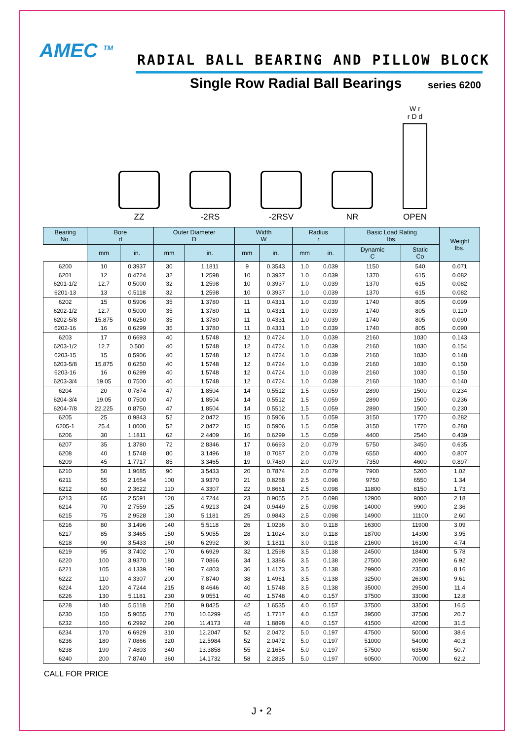AMEC <sup>TM</sup>
RADIAL BALL BEARING AND PILLOW BLOCK
Single Row Radial Ball Bearings series 6200
ZZ
-2RS
-2RSV
NR
W r
r D d
OPEN
| Bearing No. | Bore d | | Outer Diameter D | | Width W | | Radius r | | Basic Load Rating lbs. | | Weight lbs. |
| --- | --- | --- | --- | --- | --- | --- | --- | --- | --- | --- | --- |
| | mm | in. | mm | in. | mm | in. | mm | in. | Dynamic C | Static Co | |
| 6200 | 10 | 0.3937 | 30 | 1.1811 | 9 | 0.3543 | 1.0 | 0.039 | 1150 | 540 | 0.071 |
| 6201 | 12 | 0.4724 | 32 | 1.2598 | 10 | 0.3937 | 1.0 | 0.039 | 1370 | 615 | 0.082 |
| 6201-1/2 | 12.7 | 0.5000 | 32 | 1.2598 | 10 | 0.3937 | 1.0 | 0.039 | 1370 | 615 | 0.082 |
| 6201-13 | 13 | 0.5118 | 32 | 1.2598 | 10 | 0.3937 | 1.0 | 0.039 | 1370 | 615 | 0.082 |
| 6202 | 15 | 0.5906 | 35 | 1.3780 | 11 | 0.4331 | 1.0 | 0.039 | 1740 | 805 | 0.099 |
| 6202-1/2 | 12.7 | 0.5000 | 35 | 1.3780 | 11 | 0.4331 | 1.0 | 0.039 | 1740 | 805 | 0.110 |
| 6202-5/8 | 15.875 | 0.6250 | 35 | 1.3780 | 11 | 0.4331 | 1.0 | 0.039 | 1740 | 805 | 0.090 |
| 6202-16 | 16 | 0.6299 | 35 | 1.3780 | 11 | 0.4331 | 1.0 | 0.039 | 1740 | 805 | 0.090 |
| 6203 | 17 | 0.6693 | 40 | 1.5748 | 12 | 0.4724 | 1.0 | 0.039 | 2160 | 1030 | 0.143 |
| 6203-1/2 | 12.7 | 0.500 | 40 | 1.5748 | 12 | 0.4724 | 1.0 | 0.039 | 2160 | 1030 | 0.154 |
| 6203-15 | 15 | 0.5906 | 40 | 1.5748 | 12 | 0.4724 | 1.0 | 0.039 | 2160 | 1030 | 0.148 |
| 6203-5/8 | 15.875 | 0.6250 | 40 | 1.5748 | 12 | 0.4724 | 1.0 | 0.039 | 2160 | 1030 | 0.150 |
| 6203-16 | 16 | 0.6299 | 40 | 1.5748 | 12 | 0.4724 | 1.0 | 0.039 | 2160 | 1030 | 0.150 |
| 6203-3/4 | 19.05 | 0.7500 | 40 | 1.5748 | 12 | 0.4724 | 1.0 | 0.039 | 2160 | 1030 | 0.140 |
| 6204 | 20 | 0.7874 | 47 | 1.8504 | 14 | 0.5512 | 1.5 | 0.059 | 2890 | 1500 | 0.234 |
| 6204-3/4 | 19.05 | 0.7500 | 47 | 1.8504 | 14 | 0.5512 | 1.5 | 0.059 | 2890 | 1500 | 0.236 |
| 6204-7/8 | 22.225 | 0.8750 | 47 | 1.8504 | 14 | 0.5512 | 1.5 | 0.059 | 2890 | 1500 | 0.230 |
| 6205 | 25 | 0.9843 | 52 | 2.0472 | 15 | 0.5906 | 1.5 | 0.059 | 3150 | 1770 | 0.282 |
| 6205-1 | 25.4 | 1.0000 | 52 | 2.0472 | 15 | 0.5906 | 1.5 | 0.059 | 3150 | 1770 | 0.280 |
| 6206 | 30 | 1.1811 | 62 | 2.4409 | 16 | 0.6299 | 1.5 | 0.059 | 4400 | 2540 | 0.439 |
| 6207 | 35 | 1.3780 | 72 | 2.8346 | 17 | 0.6693 | 2.0 | 0.079 | 5750 | 3450 | 0.635 |
| 6208 | 40 | 1.5748 | 80 | 3.1496 | 18 | 0.7087 | 2.0 | 0.079 | 6550 | 4000 | 0.807 |
| 6209 | 45 | 1.7717 | 85 | 3.3465 | 19 | 0.7480 | 2.0 | 0.079 | 7350 | 4600 | 0.897 |
| 6210 | 50 | 1.9685 | 90 | 3.5433 | 20 | 0.7874 | 2.0 | 0.079 | 7900 | 5200 | 1.02 |
| 6211 | 55 | 2.1654 | 100 | 3.9370 | 21 | 0.8268 | 2.5 | 0.098 | 9750 | 6550 | 1.34 |
| 6212 | 60 | 2.3622 | 110 | 4.3307 | 22 | 0.8661 | 2.5 | 0.098 | 11800 | 8150 | 1.73 |
| 6213 | 65 | 2.5591 | 120 | 4.7244 | 23 | 0.9055 | 2.5 | 0.098 | 12900 | 9000 | 2.18 |
| 6214 | 70 | 2.7559 | 125 | 4.9213 | 24 | 0.9449 | 2.5 | 0.098 | 14000 | 9900 | 2.36 |
| 6215 | 75 | 2.9528 | 130 | 5.1181 | 25 | 0.9843 | 2.5 | 0.098 | 14900 | 11100 | 2.60 |
| 6216 | 80 | 3.1496 | 140 | 5.5118 | 26 | 1.0236 | 3.0 | 0.118 | 16300 | 11900 | 3.09 |
| 6217 | 85 | 3.3465 | 150 | 5.9055 | 28 | 1.1024 | 3.0 | 0.118 | 18700 | 14300 | 3.95 |
| 6218 | 90 | 3.5433 | 160 | 6.2992 | 30 | 1.1811 | 3.0 | 0.118 | 21600 | 16100 | 4.74 |
| 6219 | 95 | 3.7402 | 170 | 6.6929 | 32 | 1.2598 | 3.5 | 0.138 | 24500 | 18400 | 5.78 |
| 6220 | 100 | 3.9370 | 180 | 7.0866 | 34 | 1.3386 | 3.5 | 0.138 | 27500 | 20900 | 6.92 |
| 6221 | 105 | 4.1339 | 190 | 7.4803 | 36 | 1.4173 | 3.5 | 0.138 | 29900 | 23500 | 8.16 |
| 6222 | 110 | 4.3307 | 200 | 7.8740 | 38 | 1.4961 | 3.5 | 0.138 | 32500 | 26300 | 9.61 |
| 6224 | 120 | 4.7244 | 215 | 8.4646 | 40 | 1.5748 | 3.5 | 0.138 | 35000 | 29500 | 11.4 |
| 6226 | 130 | 5.1181 | 230 | 9.0551 | 40 | 1.5748 | 4.0 | 0.157 | 37500 | 33000 | 12.8 |
| 6228 | 140 | 5.5118 | 250 | 9.8425 | 42 | 1.6535 | 4.0 | 0.157 | 37500 | 33500 | 16.5 |
| 6230 | 150 | 5.9055 | 270 | 10.6299 | 45 | 1.7717 | 4.0 | 0.157 | 39500 | 37500 | 20.7 |
| 6232 | 160 | 6.2992 | 290 | 11.4173 | 48 | 1.8898 | 4.0 | 0.157 | 41500 | 42000 | 31.5 |
| 6234 | 170 | 6.6929 | 310 | 12.2047 | 52 | 2.0472 | 5.0 | 0.197 | 47500 | 50000 | 38.6 |
| 6236 | 180 | 7.0866 | 320 | 12.5984 | 52 | 2.0472 | 5.0 | 0.197 | 51000 | 54000 | 40.3 |
| 6238 | 190 | 7.4803 | 340 | 13.3858 | 55 | 2.1654 | 5.0 | 0.197 | 57500 | 63500 | 50.7 |
| 6240 | 200 | 7.8740 | 360 | 14.1732 | 58 | 2.2835 | 5.0 | 0.197 | 60500 | 70000 | 62.2 |
CALL FOR PRICE
J・2